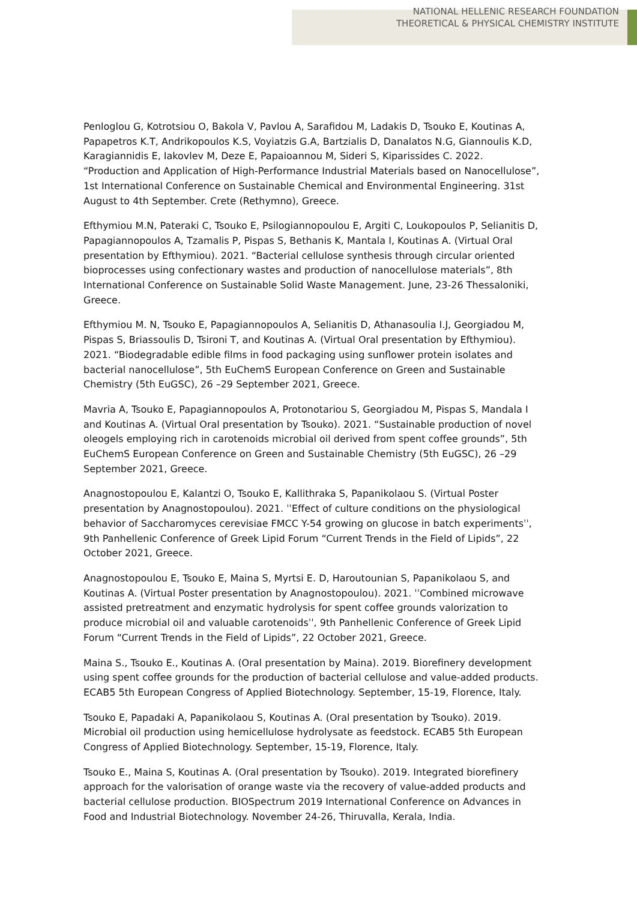NATIONAL HELLENIC RESEARCH FOUNDATION
THEORETICAL & PHYSICAL CHEMISTRY INSTITUTE
Penloglou G, Kotrotsiou O, Bakola V, Pavlou A, Sarafidou M, Ladakis D, Tsouko E, Koutinas A, Papapetros K.T, Andrikopoulos K.S, Voyiatzis G.A, Bartzialis D, Danalatos N.G, Giannoulis K.D, Karagiannidis E, Iakovlev M, Deze E, Papaioannou M, Sideri S, Kiparissides C. 2022. “Production and Application of High-Performance Industrial Materials based on Nanocellulose”, 1st International Conference on Sustainable Chemical and Environmental Engineering. 31st August to 4th September. Crete (Rethymno), Greece.
Efthymiou M.N, Pateraki C, Tsouko E, Psilogiannopoulou E, Argiti C, Loukopoulos P, Selianitis D, Papagiannopoulos A, Tzamalis P, Pispas S, Bethanis K, Mantala I, Koutinas A. (Virtual Oral presentation by Efthymiou). 2021. “Bacterial cellulose synthesis through circular oriented bioprocesses using confectionary wastes and production of nanocellulose materials”, 8th International Conference on Sustainable Solid Waste Management. June, 23-26 Thessaloniki, Greece.
Efthymiou M. N, Tsouko E, Papagiannopoulos A, Selianitis D, Athanasoulia I.J, Georgiadou M, Pispas S, Briassoulis D, Tsironi T, and Koutinas A. (Virtual Oral presentation by Efthymiou). 2021. “Biodegradable edible films in food packaging using sunflower protein isolates and bacterial nanocellulose”, 5th EuChemS European Conference on Green and Sustainable Chemistry (5th EuGSC), 26 –29 September 2021, Greece.
Mavria A, Tsouko E, Papagiannopoulos A, Protonotariou S, Georgiadou M, Pispas S, Mandala I and Koutinas A. (Virtual Oral presentation by Tsouko). 2021. “Sustainable production of novel oleogels employing rich in carotenoids microbial oil derived from spent coffee grounds”, 5th EuChemS European Conference on Green and Sustainable Chemistry (5th EuGSC), 26 –29 September 2021, Greece.
Anagnostopoulou E, Kalantzi O, Tsouko E, Kallithraka S, Papanikolaou S. (Virtual Poster presentation by Anagnostopoulou). 2021. ˈˈEffect of culture conditions on the physiological behavior of Saccharomyces cerevisiae FMCC Y-54 growing on glucose in batch experimentsˈˈ, 9th Panhellenic Conference of Greek Lipid Forum “Current Trends in the Field of Lipids”, 22 October 2021, Greece.
Anagnostopoulou E, Tsouko E, Maina S, Myrtsi E. D, Haroutounian S, Papanikolaou S, and Koutinas A. (Virtual Poster presentation by Anagnostopoulou). 2021. ˈˈCombined microwave assisted pretreatment and enzymatic hydrolysis for spent coffee grounds valorization to produce microbial oil and valuable carotenoidsˈˈ, 9th Panhellenic Conference of Greek Lipid Forum “Current Trends in the Field of Lipids”, 22 October 2021, Greece.
Maina S., Tsouko E., Koutinas A. (Oral presentation by Maina). 2019. Biorefinery development using spent coffee grounds for the production of bacterial cellulose and value-added products. ECAB5 5th European Congress of Applied Biotechnology. September, 15-19, Florence, Italy.
Tsouko E, Papadaki A, Papanikolaou S, Koutinas A. (Oral presentation by Tsouko). 2019. Microbial oil production using hemicellulose hydrolysate as feedstock. ECAB5 5th European Congress of Applied Biotechnology. September, 15-19, Florence, Italy.
Tsouko E., Maina S, Koutinas A. (Oral presentation by Tsouko). 2019. Integrated biorefinery approach for the valorisation of orange waste via the recovery of value-added products and bacterial cellulose production. BIOSpectrum 2019 International Conference on Advances in Food and Industrial Biotechnology. November 24-26, Thiruvalla, Kerala, India.